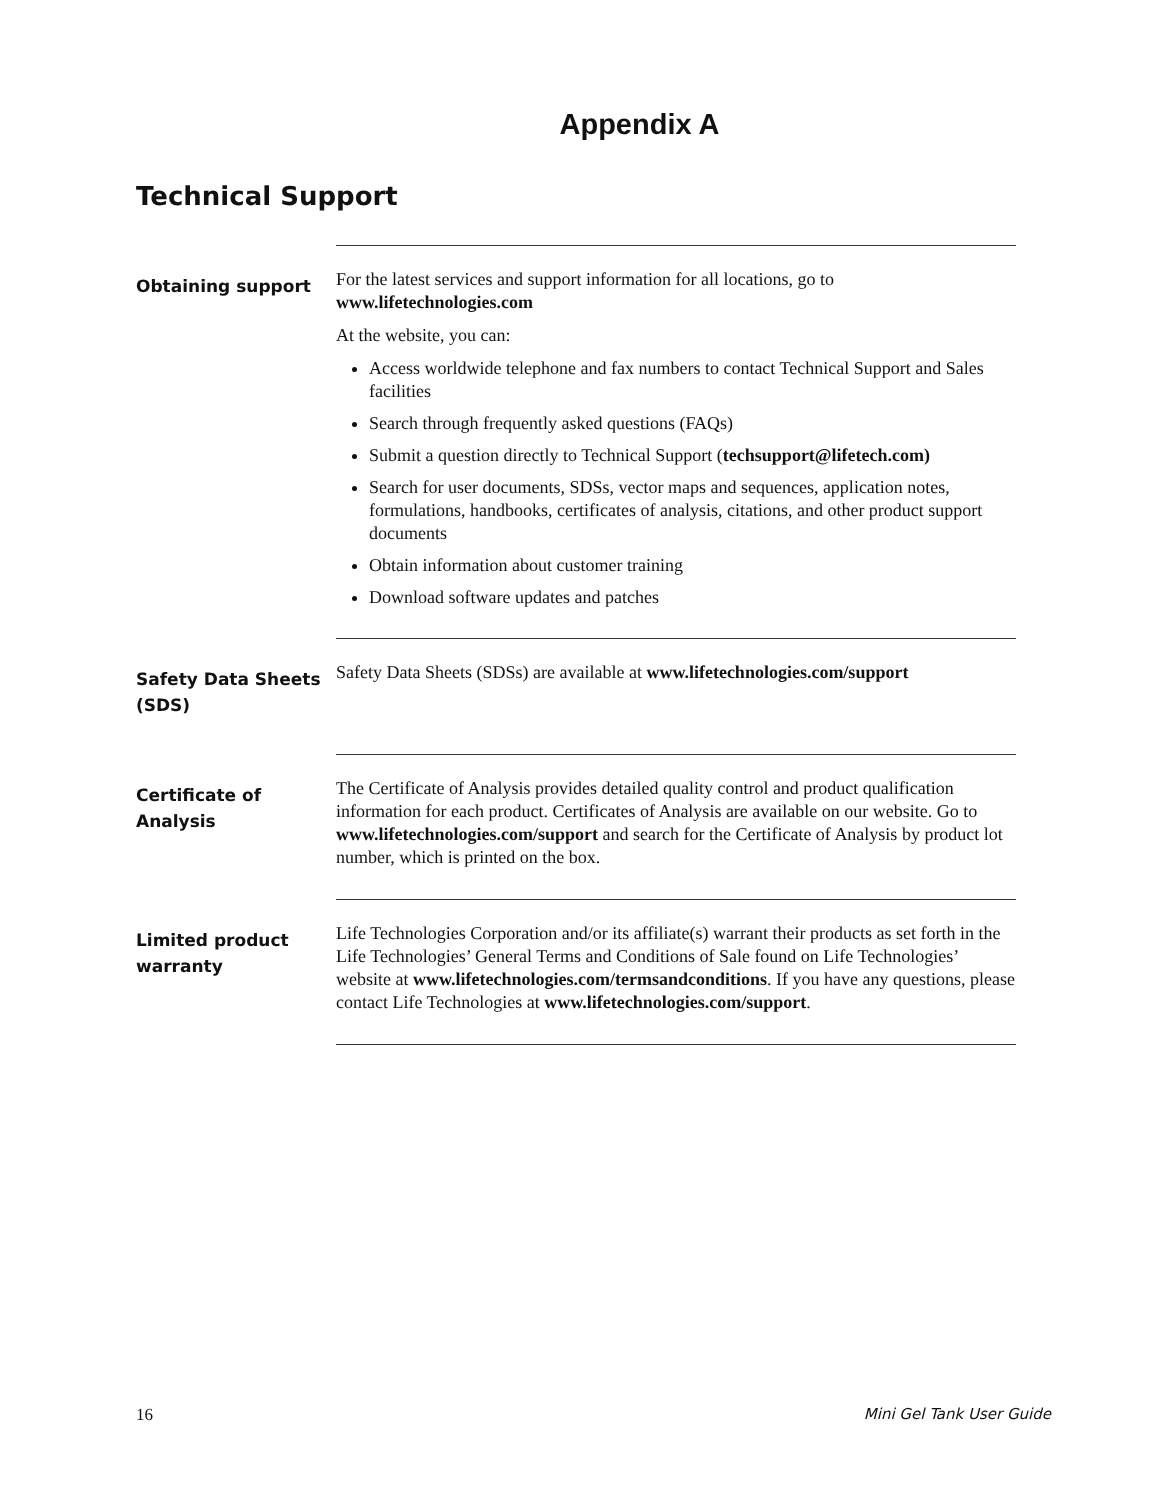Appendix A
Technical Support
Obtaining support
For the latest services and support information for all locations, go to www.lifetechnologies.com
At the website, you can:
Access worldwide telephone and fax numbers to contact Technical Support and Sales facilities
Search through frequently asked questions (FAQs)
Submit a question directly to Technical Support (techsupport@lifetech.com)
Search for user documents, SDSs, vector maps and sequences, application notes, formulations, handbooks, certificates of analysis, citations, and other product support documents
Obtain information about customer training
Download software updates and patches
Safety Data Sheets (SDS)
Safety Data Sheets (SDSs) are available at www.lifetechnologies.com/support
Certificate of Analysis
The Certificate of Analysis provides detailed quality control and product qualification information for each product. Certificates of Analysis are available on our website. Go to www.lifetechnologies.com/support and search for the Certificate of Analysis by product lot number, which is printed on the box.
Limited product warranty
Life Technologies Corporation and/or its affiliate(s) warrant their products as set forth in the Life Technologies’ General Terms and Conditions of Sale found on Life Technologies’ website at www.lifetechnologies.com/termsandconditions. If you have any questions, please contact Life Technologies at www.lifetechnologies.com/support.
16 Mini Gel Tank User Guide